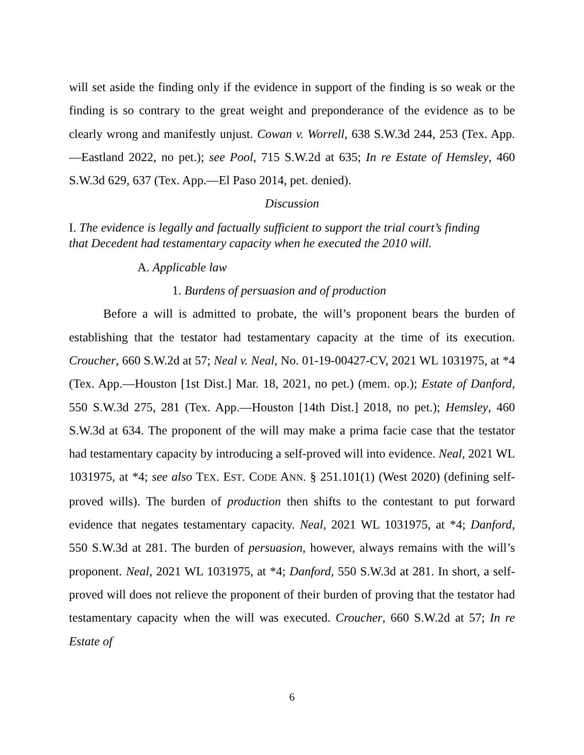will set aside the finding only if the evidence in support of the finding is so weak or the finding is so contrary to the great weight and preponderance of the evidence as to be clearly wrong and manifestly unjust. Cowan v. Worrell, 638 S.W.3d 244, 253 (Tex. App.—Eastland 2022, no pet.); see Pool, 715 S.W.2d at 635; In re Estate of Hemsley, 460 S.W.3d 629, 637 (Tex. App.—El Paso 2014, pet. denied).
Discussion
I. The evidence is legally and factually sufficient to support the trial court’s finding that Decedent had testamentary capacity when he executed the 2010 will.
A. Applicable law
1. Burdens of persuasion and of production
Before a will is admitted to probate, the will’s proponent bears the burden of establishing that the testator had testamentary capacity at the time of its execution. Croucher, 660 S.W.2d at 57; Neal v. Neal, No. 01-19-00427-CV, 2021 WL 1031975, at *4 (Tex. App.—Houston [1st Dist.] Mar. 18, 2021, no pet.) (mem. op.); Estate of Danford, 550 S.W.3d 275, 281 (Tex. App.—Houston [14th Dist.] 2018, no pet.); Hemsley, 460 S.W.3d at 634. The proponent of the will may make a prima facie case that the testator had testamentary capacity by introducing a self-proved will into evidence. Neal, 2021 WL 1031975, at *4; see also TEX. EST. CODE ANN. § 251.101(1) (West 2020) (defining self-proved wills). The burden of production then shifts to the contestant to put forward evidence that negates testamentary capacity. Neal, 2021 WL 1031975, at *4; Danford, 550 S.W.3d at 281. The burden of persuasion, however, always remains with the will’s proponent. Neal, 2021 WL 1031975, at *4; Danford, 550 S.W.3d at 281. In short, a self-proved will does not relieve the proponent of their burden of proving that the testator had testamentary capacity when the will was executed. Croucher, 660 S.W.2d at 57; In re Estate of
6